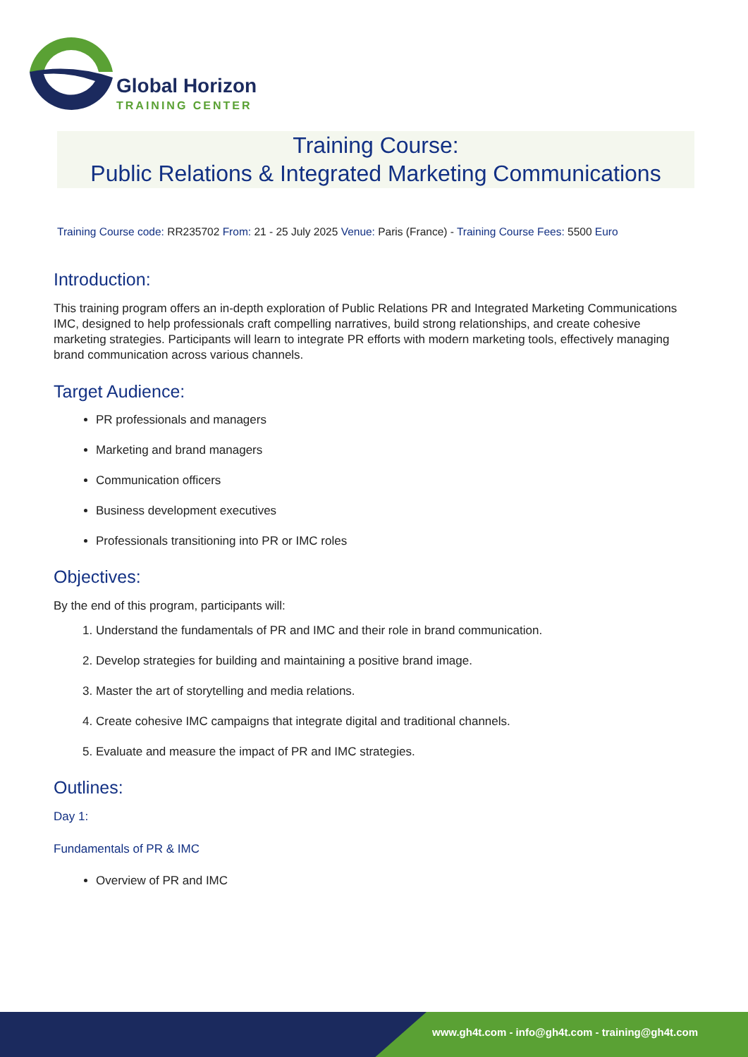Global Horizon
TRAINING CENTER
Training Course:
Public Relations & Integrated Marketing Communications
Training Course code: RR235702 From: 21 - 25 July 2025 Venue: Paris (France) - Training Course Fees: 5500 Euro
Introduction:
This training program offers an in-depth exploration of Public Relations PR and Integrated Marketing Communications IMC, designed to help professionals craft compelling narratives, build strong relationships, and create cohesive marketing strategies. Participants will learn to integrate PR efforts with modern marketing tools, effectively managing brand communication across various channels.
Target Audience:
PR professionals and managers
Marketing and brand managers
Communication officers
Business development executives
Professionals transitioning into PR or IMC roles
Objectives:
By the end of this program, participants will:
1. Understand the fundamentals of PR and IMC and their role in brand communication.
2. Develop strategies for building and maintaining a positive brand image.
3. Master the art of storytelling and media relations.
4. Create cohesive IMC campaigns that integrate digital and traditional channels.
5. Evaluate and measure the impact of PR and IMC strategies.
Outlines:
Day 1:
Fundamentals of PR & IMC
Overview of PR and IMC
www.gh4t.com - info@gh4t.com - training@gh4t.com